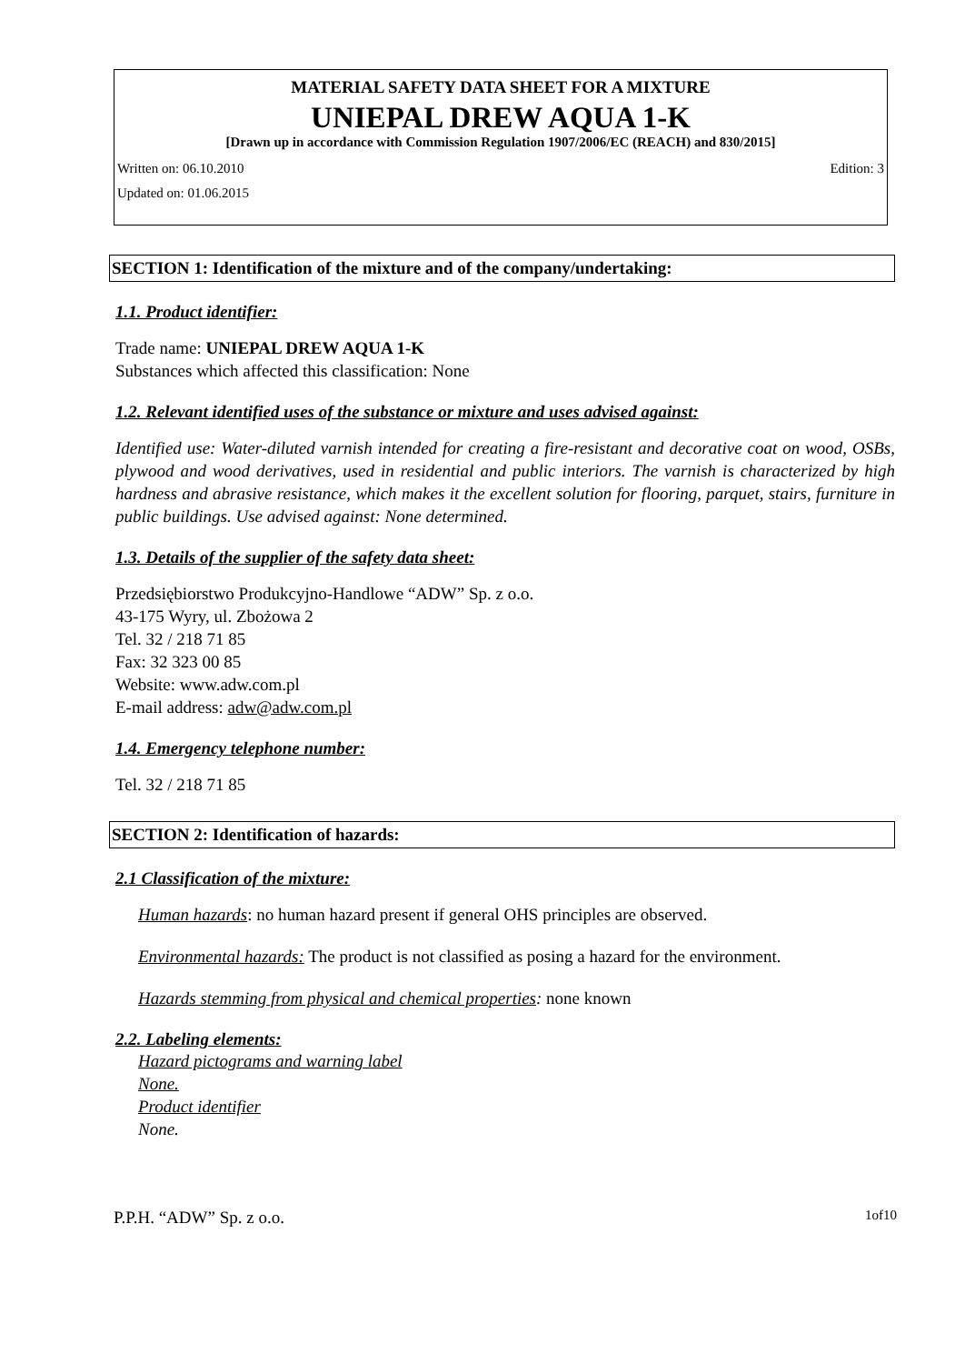MATERIAL SAFETY DATA SHEET FOR A MIXTURE
UNIEPAL DREW AQUA 1-K
[Drawn up in accordance with Commission Regulation 1907/2006/EC (REACH) and 830/2015]
Written on: 06.10.2010 Edition: 3
Updated on: 01.06.2015
SECTION 1: Identification of the mixture and of the company/undertaking:
1.1. Product identifier:
Trade name: UNIEPAL DREW AQUA 1-K
Substances which affected this classification: None
1.2. Relevant identified uses of the substance or mixture and uses advised against:
Identified use: Water-diluted varnish intended for creating a fire-resistant and decorative coat on wood, OSBs, plywood and wood derivatives, used in residential and public interiors. The varnish is characterized by high hardness and abrasive resistance, which makes it the excellent solution for flooring, parquet, stairs, furniture in public buildings. Use advised against: None determined.
1.3. Details of the supplier of the safety data sheet:
Przedsiębiorstwo Produkcyjno-Handlowe “ADW” Sp. z o.o.
43-175 Wyry, ul. Zbożowa 2
Tel. 32 / 218 71 85
Fax: 32 323 00 85
Website: www.adw.com.pl
E-mail address: adw@adw.com.pl
1.4. Emergency telephone number:
Tel. 32 / 218 71 85
SECTION 2: Identification of hazards:
2.1 Classification of the mixture:
Human hazards: no human hazard present if general OHS principles are observed.
Environmental hazards: The product is not classified as posing a hazard for the environment.
Hazards stemming from physical and chemical properties: none known
2.2. Labeling elements:
Hazard pictograms and warning label
None.
Product identifier
None.
P.P.H. “ADW” Sp. z o.o. 1of10